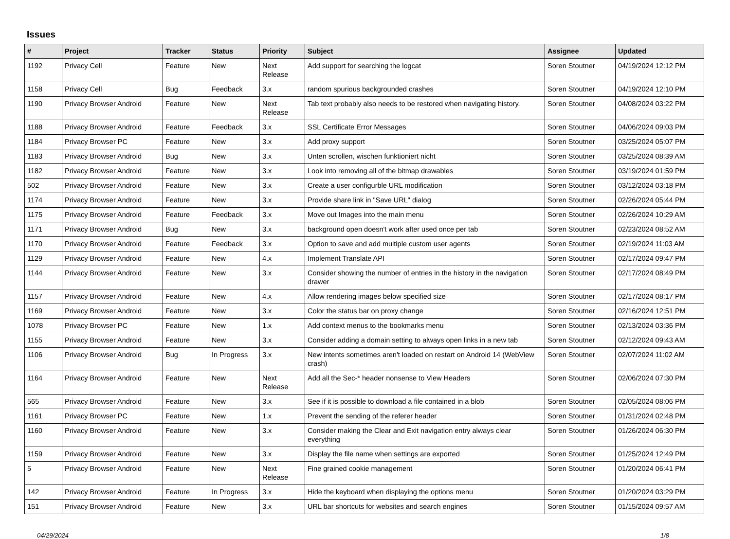Issues
| # | Project | Tracker | Status | Priority | Subject | Assignee | Updated |
| --- | --- | --- | --- | --- | --- | --- | --- |
| 1192 | Privacy Cell | Feature | New | Next Release | Add support for searching the logcat | Soren Stoutner | 04/19/2024 12:12 PM |
| 1158 | Privacy Cell | Bug | Feedback | 3.x | random spurious backgrounded crashes | Soren Stoutner | 04/19/2024 12:10 PM |
| 1190 | Privacy Browser Android | Feature | New | Next Release | Tab text probably also needs to be restored when navigating history. | Soren Stoutner | 04/08/2024 03:22 PM |
| 1188 | Privacy Browser Android | Feature | Feedback | 3.x | SSL Certificate Error Messages | Soren Stoutner | 04/06/2024 09:03 PM |
| 1184 | Privacy Browser PC | Feature | New | 3.x | Add proxy support | Soren Stoutner | 03/25/2024 05:07 PM |
| 1183 | Privacy Browser Android | Bug | New | 3.x | Unten scrollen, wischen funktioniert nicht | Soren Stoutner | 03/25/2024 08:39 AM |
| 1182 | Privacy Browser Android | Feature | New | 3.x | Look into removing all of the bitmap drawables | Soren Stoutner | 03/19/2024 01:59 PM |
| 502 | Privacy Browser Android | Feature | New | 3.x | Create a user configurble URL modification | Soren Stoutner | 03/12/2024 03:18 PM |
| 1174 | Privacy Browser Android | Feature | New | 3.x | Provide share link in "Save URL" dialog | Soren Stoutner | 02/26/2024 05:44 PM |
| 1175 | Privacy Browser Android | Feature | Feedback | 3.x | Move out Images into the main menu | Soren Stoutner | 02/26/2024 10:29 AM |
| 1171 | Privacy Browser Android | Bug | New | 3.x | background open doesn't work after used once per tab | Soren Stoutner | 02/23/2024 08:52 AM |
| 1170 | Privacy Browser Android | Feature | Feedback | 3.x | Option to save and add multiple custom user agents | Soren Stoutner | 02/19/2024 11:03 AM |
| 1129 | Privacy Browser Android | Feature | New | 4.x | Implement Translate API | Soren Stoutner | 02/17/2024 09:47 PM |
| 1144 | Privacy Browser Android | Feature | New | 3.x | Consider showing the number of entries in the history in the navigation drawer | Soren Stoutner | 02/17/2024 08:49 PM |
| 1157 | Privacy Browser Android | Feature | New | 4.x | Allow rendering images below specified size | Soren Stoutner | 02/17/2024 08:17 PM |
| 1169 | Privacy Browser Android | Feature | New | 3.x | Color the status bar on proxy change | Soren Stoutner | 02/16/2024 12:51 PM |
| 1078 | Privacy Browser PC | Feature | New | 1.x | Add context menus to the bookmarks menu | Soren Stoutner | 02/13/2024 03:36 PM |
| 1155 | Privacy Browser Android | Feature | New | 3.x | Consider adding a domain setting to always open links in a new tab | Soren Stoutner | 02/12/2024 09:43 AM |
| 1106 | Privacy Browser Android | Bug | In Progress | 3.x | New intents sometimes aren't loaded on restart on Android 14 (WebView crash) | Soren Stoutner | 02/07/2024 11:02 AM |
| 1164 | Privacy Browser Android | Feature | New | Next Release | Add all the Sec-* header nonsense to View Headers | Soren Stoutner | 02/06/2024 07:30 PM |
| 565 | Privacy Browser Android | Feature | New | 3.x | See if it is possible to download a file contained in a blob | Soren Stoutner | 02/05/2024 08:06 PM |
| 1161 | Privacy Browser PC | Feature | New | 1.x | Prevent the sending of the referer header | Soren Stoutner | 01/31/2024 02:48 PM |
| 1160 | Privacy Browser Android | Feature | New | 3.x | Consider making the Clear and Exit navigation entry always clear everything | Soren Stoutner | 01/26/2024 06:30 PM |
| 1159 | Privacy Browser Android | Feature | New | 3.x | Display the file name when settings are exported | Soren Stoutner | 01/25/2024 12:49 PM |
| 5 | Privacy Browser Android | Feature | New | Next Release | Fine grained cookie management | Soren Stoutner | 01/20/2024 06:41 PM |
| 142 | Privacy Browser Android | Feature | In Progress | 3.x | Hide the keyboard when displaying the options menu | Soren Stoutner | 01/20/2024 03:29 PM |
| 151 | Privacy Browser Android | Feature | New | 3.x | URL bar shortcuts for websites and search engines | Soren Stoutner | 01/15/2024 09:57 AM |
04/29/2024 1/8